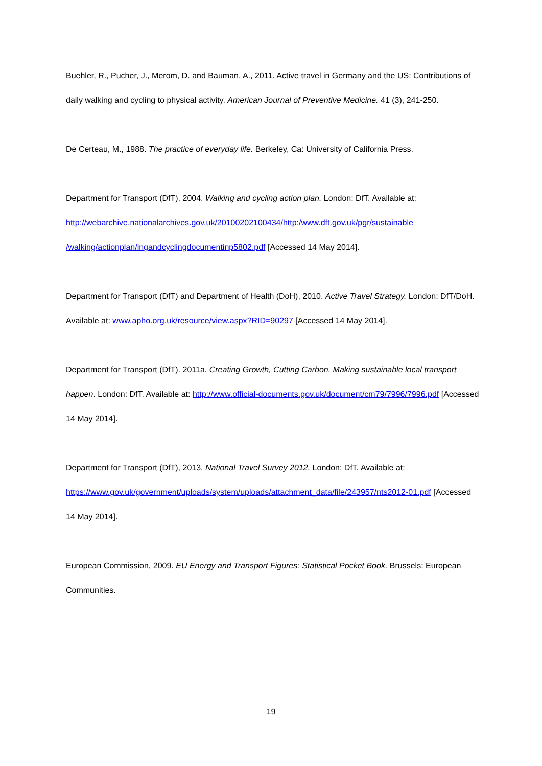Buehler, R., Pucher, J., Merom, D. and Bauman, A., 2011. Active travel in Germany and the US: Contributions of daily walking and cycling to physical activity. American Journal of Preventive Medicine. 41 (3), 241-250.
De Certeau, M., 1988. The practice of everyday life. Berkeley, Ca: University of California Press.
Department for Transport (DfT), 2004. Walking and cycling action plan. London: DfT. Available at: http://webarchive.nationalarchives.gov.uk/20100202100434/http:/www.dft.gov.uk/pgr/sustainable /walking/actionplan/ingandcyclingdocumentinp5802.pdf [Accessed 14 May 2014].
Department for Transport (DfT) and Department of Health (DoH), 2010. Active Travel Strategy. London: DfT/DoH. Available at: www.apho.org.uk/resource/view.aspx?RID=90297 [Accessed 14 May 2014].
Department for Transport (DfT). 2011a. Creating Growth, Cutting Carbon. Making sustainable local transport happen. London: DfT. Available at: http://www.official-documents.gov.uk/document/cm79/7996/7996.pdf [Accessed 14 May 2014].
Department for Transport (DfT), 2013. National Travel Survey 2012. London: DfT. Available at: https://www.gov.uk/government/uploads/system/uploads/attachment_data/file/243957/nts2012-01.pdf [Accessed 14 May 2014].
European Commission, 2009. EU Energy and Transport Figures: Statistical Pocket Book. Brussels: European Communities.
19